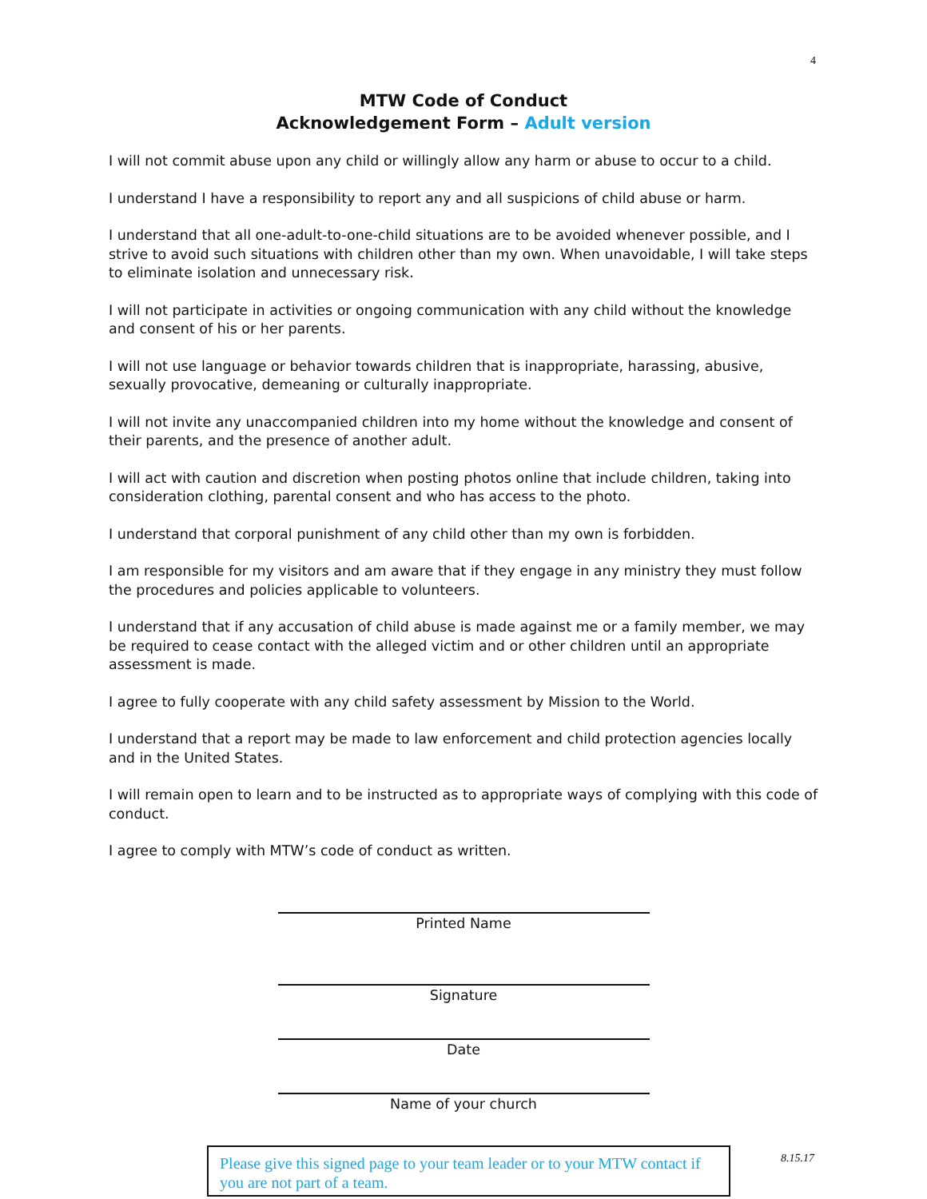4
MTW Code of Conduct
Acknowledgement Form – Adult version
I will not commit abuse upon any child or willingly allow any harm or abuse to occur to a child.
I understand I have a responsibility to report any and all suspicions of child abuse or harm.
I understand that all one-adult-to-one-child situations are to be avoided whenever possible, and I strive to avoid such situations with children other than my own. When unavoidable, I will take steps to eliminate isolation and unnecessary risk.
I will not participate in activities or ongoing communication with any child without the knowledge and consent of his or her parents.
I will not use language or behavior towards children that is inappropriate, harassing, abusive, sexually provocative, demeaning or culturally inappropriate.
I will not invite any unaccompanied children into my home without the knowledge and consent of their parents, and the presence of another adult.
I will act with caution and discretion when posting photos online that include children, taking into consideration clothing, parental consent and who has access to the photo.
I understand that corporal punishment of any child other than my own is forbidden.
I am responsible for my visitors and am aware that if they engage in any ministry they must follow the procedures and policies applicable to volunteers.
I understand that if any accusation of child abuse is made against me or a family member, we may be required to cease contact with the alleged victim and or other children until an appropriate assessment is made.
I agree to fully cooperate with any child safety assessment by Mission to the World.
I understand that a report may be made to law enforcement and child protection agencies locally and in the United States.
I will remain open to learn and to be instructed as to appropriate ways of complying with this code of conduct.
I agree to comply with MTW’s code of conduct as written.
Printed Name
Signature
Date
Name of your church
Please give this signed page to your team leader or to your MTW contact if you are not part of a team.
8.15.17